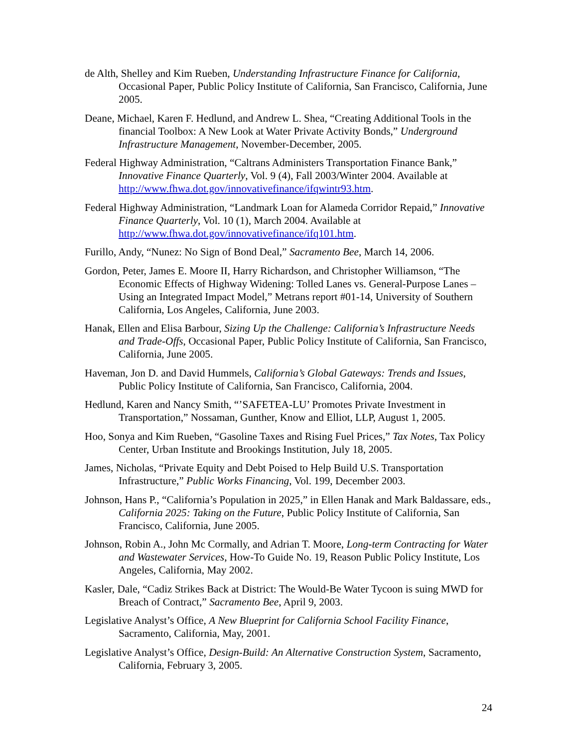de Alth, Shelley and Kim Rueben, Understanding Infrastructure Finance for California, Occasional Paper, Public Policy Institute of California, San Francisco, California, June 2005.
Deane, Michael, Karen F. Hedlund, and Andrew L. Shea, “Creating Additional Tools in the financial Toolbox: A New Look at Water Private Activity Bonds,” Underground Infrastructure Management, November-December, 2005.
Federal Highway Administration, “Caltrans Administers Transportation Finance Bank,” Innovative Finance Quarterly, Vol. 9 (4), Fall 2003/Winter 2004. Available at http://www.fhwa.dot.gov/innovativefinance/ifqwintr93.htm.
Federal Highway Administration, “Landmark Loan for Alameda Corridor Repaid,” Innovative Finance Quarterly, Vol. 10 (1), March 2004. Available at http://www.fhwa.dot.gov/innovativefinance/ifq101.htm.
Furillo, Andy, “Nunez: No Sign of Bond Deal,” Sacramento Bee, March 14, 2006.
Gordon, Peter, James E. Moore II, Harry Richardson, and Christopher Williamson, “The Economic Effects of Highway Widening: Tolled Lanes vs. General-Purpose Lanes – Using an Integrated Impact Model,” Metrans report #01-14, University of Southern California, Los Angeles, California, June 2003.
Hanak, Ellen and Elisa Barbour, Sizing Up the Challenge: California’s Infrastructure Needs and Trade-Offs, Occasional Paper, Public Policy Institute of California, San Francisco, California, June 2005.
Haveman, Jon D. and David Hummels, California’s Global Gateways: Trends and Issues, Public Policy Institute of California, San Francisco, California, 2004.
Hedlund, Karen and Nancy Smith, “’SAFETEA-LU’ Promotes Private Investment in Transportation,” Nossaman, Gunther, Know and Elliot, LLP, August 1, 2005.
Hoo, Sonya and Kim Rueben, “Gasoline Taxes and Rising Fuel Prices,” Tax Notes, Tax Policy Center, Urban Institute and Brookings Institution, July 18, 2005.
James, Nicholas, “Private Equity and Debt Poised to Help Build U.S. Transportation Infrastructure,” Public Works Financing, Vol. 199, December 2003.
Johnson, Hans P., “California’s Population in 2025,” in Ellen Hanak and Mark Baldassare, eds., California 2025: Taking on the Future, Public Policy Institute of California, San Francisco, California, June 2005.
Johnson, Robin A., John Mc Cormally, and Adrian T. Moore, Long-term Contracting for Water and Wastewater Services, How-To Guide No. 19, Reason Public Policy Institute, Los Angeles, California, May 2002.
Kasler, Dale, “Cadiz Strikes Back at District: The Would-Be Water Tycoon is suing MWD for Breach of Contract,” Sacramento Bee, April 9, 2003.
Legislative Analyst’s Office, A New Blueprint for California School Facility Finance, Sacramento, California, May, 2001.
Legislative Analyst’s Office, Design-Build: An Alternative Construction System, Sacramento, California, February 3, 2005.
24